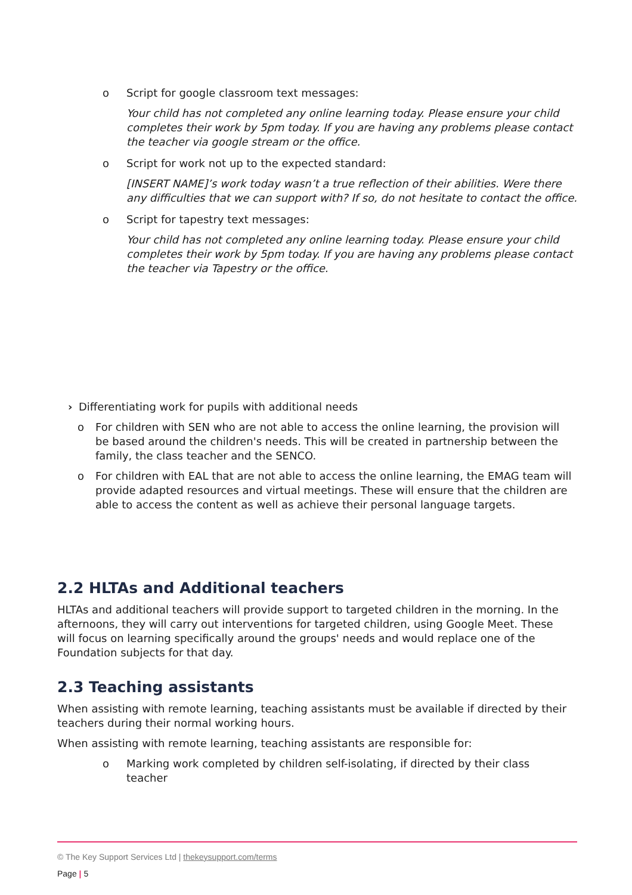o Script for google classroom text messages:
Your child has not completed any online learning today. Please ensure your child completes their work by 5pm today. If you are having any problems please contact the teacher via google stream or the office.
o Script for work not up to the expected standard:
[INSERT NAME]’s work today wasn’t a true reflection of their abilities. Were there any difficulties that we can support with? If so, do not hesitate to contact the office.
o Script for tapestry text messages:
Your child has not completed any online learning today. Please ensure your child completes their work by 5pm today. If you are having any problems please contact the teacher via Tapestry or the office.
› Differentiating work for pupils with additional needs
o For children with SEN who are not able to access the online learning, the provision will be based around the children's needs. This will be created in partnership between the family, the class teacher and the SENCO.
o For children with EAL that are not able to access the online learning, the EMAG team will provide adapted resources and virtual meetings. These will ensure that the children are able to access the content as well as achieve their personal language targets.
2.2 HLTAs and Additional teachers
HLTAs and additional teachers will provide support to targeted children in the morning. In the afternoons, they will carry out interventions for targeted children, using Google Meet. These will focus on learning specifically around the groups' needs and would replace one of the Foundation subjects for that day.
2.3 Teaching assistants
When assisting with remote learning, teaching assistants must be available if directed by their teachers during their normal working hours.
When assisting with remote learning, teaching assistants are responsible for:
o Marking work completed by children self-isolating, if directed by their class teacher
© The Key Support Services Ltd | thekeysupport.com/terms
Page | 5